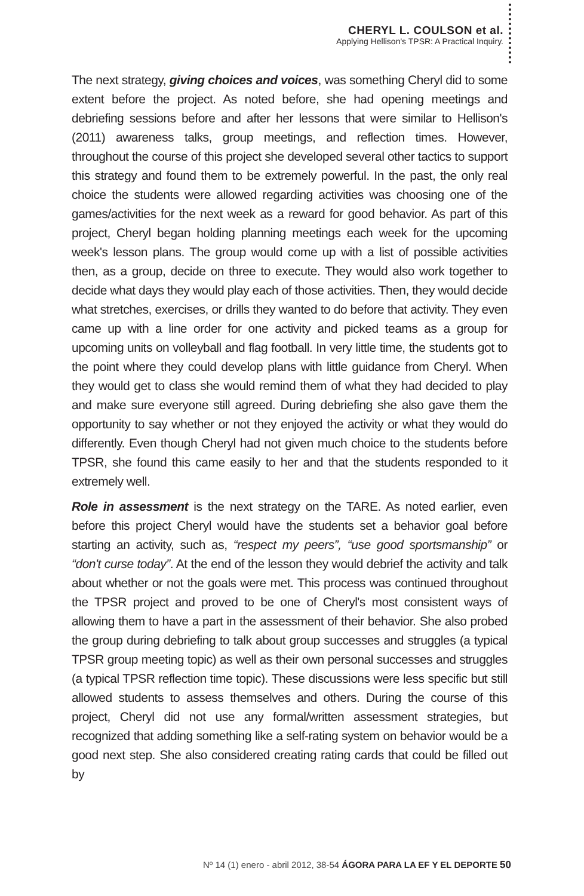CHERYL L. COULSON et al.
Applying Hellison's TPSR: A Practical Inquiry.
The next strategy, giving choices and voices, was something Cheryl did to some extent before the project. As noted before, she had opening meetings and debriefing sessions before and after her lessons that were similar to Hellison's (2011) awareness talks, group meetings, and reflection times. However, throughout the course of this project she developed several other tactics to support this strategy and found them to be extremely powerful. In the past, the only real choice the students were allowed regarding activities was choosing one of the games/activities for the next week as a reward for good behavior. As part of this project, Cheryl began holding planning meetings each week for the upcoming week's lesson plans. The group would come up with a list of possible activities then, as a group, decide on three to execute. They would also work together to decide what days they would play each of those activities. Then, they would decide what stretches, exercises, or drills they wanted to do before that activity. They even came up with a line order for one activity and picked teams as a group for upcoming units on volleyball and flag football. In very little time, the students got to the point where they could develop plans with little guidance from Cheryl. When they would get to class she would remind them of what they had decided to play and make sure everyone still agreed. During debriefing she also gave them the opportunity to say whether or not they enjoyed the activity or what they would do differently. Even though Cheryl had not given much choice to the students before TPSR, she found this came easily to her and that the students responded to it extremely well.
Role in assessment is the next strategy on the TARE. As noted earlier, even before this project Cheryl would have the students set a behavior goal before starting an activity, such as, “respect my peers”, “use good sportsmanship” or “don't curse today”. At the end of the lesson they would debrief the activity and talk about whether or not the goals were met. This process was continued throughout the TPSR project and proved to be one of Cheryl's most consistent ways of allowing them to have a part in the assessment of their behavior. She also probed the group during debriefing to talk about group successes and struggles (a typical TPSR group meeting topic) as well as their own personal successes and struggles (a typical TPSR reflection time topic). These discussions were less specific but still allowed students to assess themselves and others. During the course of this project, Cheryl did not use any formal/written assessment strategies, but recognized that adding something like a self-rating system on behavior would be a good next step. She also considered creating rating cards that could be filled out by
Nº 14 (1) enero - abril 2012, 38-54 ÁGORA PARA LA EF Y EL DEPORTE 50